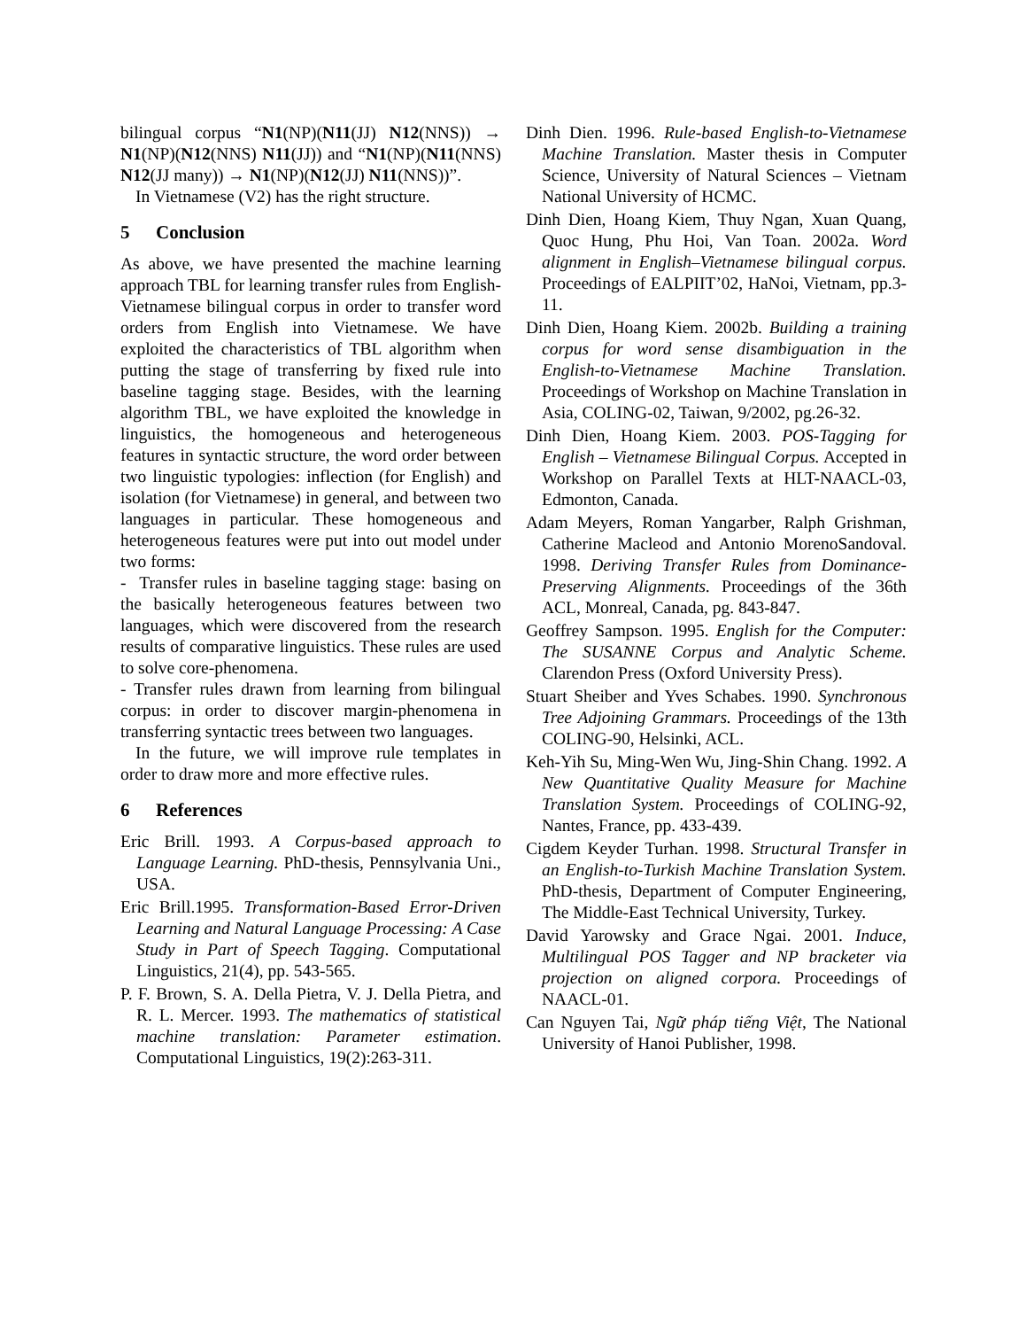bilingual corpus “N1(NP)(N11(JJ) N12(NNS)) → N1(NP)(N12(NNS) N11(JJ)) and “N1(NP)(N11(NNS) N12(JJ many)) → N1(NP)(N12(JJ) N11(NNS))”.
In Vietnamese (V2) has the right structure.
5 Conclusion
As above, we have presented the machine learning approach TBL for learning transfer rules from English-Vietnamese bilingual corpus in order to transfer word orders from English into Vietnamese. We have exploited the characteristics of TBL algorithm when putting the stage of transferring by fixed rule into baseline tagging stage. Besides, with the learning algorithm TBL, we have exploited the knowledge in linguistics, the homogeneous and heterogeneous features in syntactic structure, the word order between two linguistic typologies: inflection (for English) and isolation (for Vietnamese) in general, and between two languages in particular. These homogeneous and heterogeneous features were put into out model under two forms:
- Transfer rules in baseline tagging stage: basing on the basically heterogeneous features between two languages, which were discovered from the research results of comparative linguistics. These rules are used to solve core-phenomena.
- Transfer rules drawn from learning from bilingual corpus: in order to discover margin-phenomena in transferring syntactic trees between two languages.
In the future, we will improve rule templates in order to draw more and more effective rules.
6 References
Eric Brill. 1993. A Corpus-based approach to Language Learning. PhD-thesis, Pennsylvania Uni., USA.
Eric Brill.1995. Transformation-Based Error-Driven Learning and Natural Language Processing: A Case Study in Part of Speech Tagging. Computational Linguistics, 21(4), pp. 543-565.
P. F. Brown, S. A. Della Pietra, V. J. Della Pietra, and R. L. Mercer. 1993. The mathematics of statistical machine translation: Parameter estimation. Computational Linguistics, 19(2):263-311.
Dinh Dien. 1996. Rule-based English-to-Vietnamese Machine Translation. Master thesis in Computer Science, University of Natural Sciences – Vietnam National University of HCMC.
Dinh Dien, Hoang Kiem, Thuy Ngan, Xuan Quang, Quoc Hung, Phu Hoi, Van Toan. 2002a. Word alignment in English–Vietnamese bilingual corpus. Proceedings of EALPIIT’02, HaNoi, Vietnam, pp.3-11.
Dinh Dien, Hoang Kiem. 2002b. Building a training corpus for word sense disambiguation in the English-to-Vietnamese Machine Translation. Proceedings of Workshop on Machine Translation in Asia, COLING-02, Taiwan, 9/2002, pg.26-32.
Dinh Dien, Hoang Kiem. 2003. POS-Tagging for English – Vietnamese Bilingual Corpus. Accepted in Workshop on Parallel Texts at HLT-NAACL-03, Edmonton, Canada.
Adam Meyers, Roman Yangarber, Ralph Grishman, Catherine Macleod and Antonio MorenoSandoval. 1998. Deriving Transfer Rules from Dominance-Preserving Alignments. Proceedings of the 36th ACL, Monreal, Canada, pg. 843-847.
Geoffrey Sampson. 1995. English for the Computer: The SUSANNE Corpus and Analytic Scheme. Clarendon Press (Oxford University Press).
Stuart Sheiber and Yves Schabes. 1990. Synchronous Tree Adjoining Grammars. Proceedings of the 13th COLING-90, Helsinki, ACL.
Keh-Yih Su, Ming-Wen Wu, Jing-Shin Chang. 1992. A New Quantitative Quality Measure for Machine Translation System. Proceedings of COLING-92, Nantes, France, pp. 433-439.
Cigdem Keyder Turhan. 1998. Structural Transfer in an English-to-Turkish Machine Translation System. PhD-thesis, Department of Computer Engineering, The Middle-East Technical University, Turkey.
David Yarowsky and Grace Ngai. 2001. Induce, Multilingual POS Tagger and NP bracketer via projection on aligned corpora. Proceedings of NAACL-01.
Can Nguyen Tai, Ngữ pháp tiếng Việt, The National University of Hanoi Publisher, 1998.